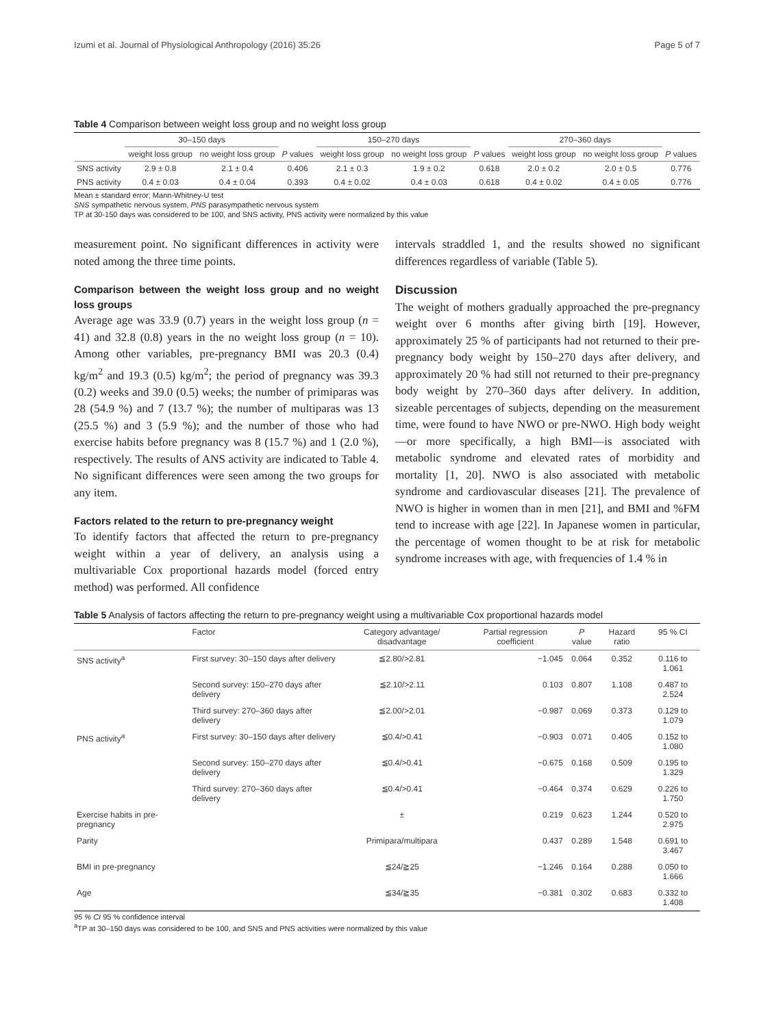Izumi et al. Journal of Physiological Anthropology (2016) 35:26 Page 5 of 7
Table 4 Comparison between weight loss group and no weight loss group
| | 30–150 days | | | 150–270 days | | | 270–360 days | | |
| --- | --- | --- | --- | --- | --- | --- | --- | --- | --- |
| | weight loss group | no weight loss group | P values | weight loss group | no weight loss group | P values | weight loss group | no weight loss group | P values |
| SNS activity | 2.9 ± 0.8 | 2.1 ± 0.4 | 0.406 | 2.1 ± 0.3 | 1.9 ± 0.2 | 0.618 | 2.0 ± 0.2 | 2.0 ± 0.5 | 0.776 |
| PNS activity | 0.4 ± 0.03 | 0.4 ± 0.04 | 0.393 | 0.4 ± 0.02 | 0.4 ± 0.03 | 0.618 | 0.4 ± 0.02 | 0.4 ± 0.05 | 0.776 |
Mean ± standard error; Mann-Whitney-U test
SNS sympathetic nervous system, PNS parasympathetic nervous system
TP at 30-150 days was considered to be 100, and SNS activity, PNS activity were normalized by this value
measurement point. No significant differences in activity were noted among the three time points.
Comparison between the weight loss group and no weight loss groups
Average age was 33.9 (0.7) years in the weight loss group (n = 41) and 32.8 (0.8) years in the no weight loss group (n = 10). Among other variables, pre-pregnancy BMI was 20.3 (0.4) kg/m<sup>2</sup> and 19.3 (0.5) kg/m<sup>2</sup>; the period of pregnancy was 39.3 (0.2) weeks and 39.0 (0.5) weeks; the number of primiparas was 28 (54.9 %) and 7 (13.7 %); the number of multiparas was 13 (25.5 %) and 3 (5.9 %); and the number of those who had exercise habits before pregnancy was 8 (15.7 %) and 1 (2.0 %), respectively. The results of ANS activity are indicated to Table 4. No significant differences were seen among the two groups for any item.
Factors related to the return to pre-pregnancy weight
To identify factors that affected the return to pre-pregnancy weight within a year of delivery, an analysis using a multivariable Cox proportional hazards model (forced entry method) was performed. All confidence
intervals straddled 1, and the results showed no significant differences regardless of variable (Table 5).
Discussion
The weight of mothers gradually approached the pre-pregnancy weight over 6 months after giving birth [19]. However, approximately 25 % of participants had not returned to their pre-pregnancy body weight by 150–270 days after delivery, and approximately 20 % had still not returned to their pre-pregnancy body weight by 270–360 days after delivery. In addition, sizeable percentages of subjects, depending on the measurement time, were found to have NWO or pre-NWO. High body weight—or more specifically, a high BMI—is associated with metabolic syndrome and elevated rates of morbidity and mortality [1, 20]. NWO is also associated with metabolic syndrome and cardiovascular diseases [21]. The prevalence of NWO is higher in women than in men [21], and BMI and %FM tend to increase with age [22]. In Japanese women in particular, the percentage of women thought to be at risk for metabolic syndrome increases with age, with frequencies of 1.4 % in
Table 5 Analysis of factors affecting the return to pre-pregnancy weight using a multivariable Cox proportional hazards model
| | Factor | Category advantage/ disadvantage | Partial regression coefficient | P value | Hazard ratio | 95 % CI |
| --- | --- | --- | --- | --- | --- | --- |
| SNS activity<sup>a</sup> | First survey: 30–150 days after delivery | ≦2.80/>2.81 | −1.045 | 0.064 | 0.352 | 0.116 to 1.061 |
| | Second survey: 150–270 days after delivery | ≦2.10/>2.11 | 0.103 | 0.807 | 1.108 | 0.487 to 2.524 |
| | Third survey: 270–360 days after delivery | ≦2.00/>2.01 | −0.987 | 0.069 | 0.373 | 0.129 to 1.079 |
| PNS activity<sup>a</sup> | First survey: 30–150 days after delivery | ≦0.4/>0.41 | −0.903 | 0.071 | 0.405 | 0.152 to 1.080 |
| | Second survey: 150–270 days after delivery | ≦0.4/>0.41 | −0.675 | 0.168 | 0.509 | 0.195 to 1.329 |
| | Third survey: 270–360 days after delivery | ≦0.4/>0.41 | −0.464 | 0.374 | 0.629 | 0.226 to 1.750 |
| Exercise habits in pre-pregnancy | | ± | 0.219 | 0.623 | 1.244 | 0.520 to 2.975 |
| Parity | | Primipara/multipara | 0.437 | 0.289 | 1.548 | 0.691 to 3.467 |
| BMI in pre-pregnancy | | ≦24/≧25 | −1.246 | 0.164 | 0.288 | 0.050 to 1.666 |
| Age | | ≦34/≧35 | −0.381 | 0.302 | 0.683 | 0.332 to 1.408 |
95 % CI 95 % confidence interval
<sup>a</sup> TP at 30–150 days was considered to be 100, and SNS and PNS activities were normalized by this value